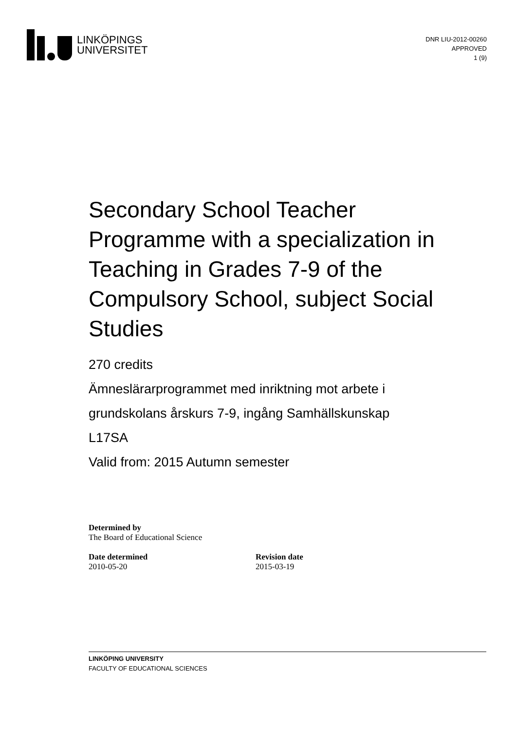LINKÖPINGS
UNIVERSITET
DNR LIU-2012-00260
APPROVED
1 (9)
Secondary School Teacher Programme with a specialization in Teaching in Grades 7-9 of the Compulsory School, subject Social Studies
270 credits
Ämneslärarprogrammet med inriktning mot arbete i grundskolans årskurs 7-9, ingång Samhällskunskap
L17SA
Valid from: 2015 Autumn semester
Determined by
The Board of Educational Science
Date determined
2010-05-20
Revision date
2015-03-19
LINKÖPING UNIVERSITY
FACULTY OF EDUCATIONAL SCIENCES